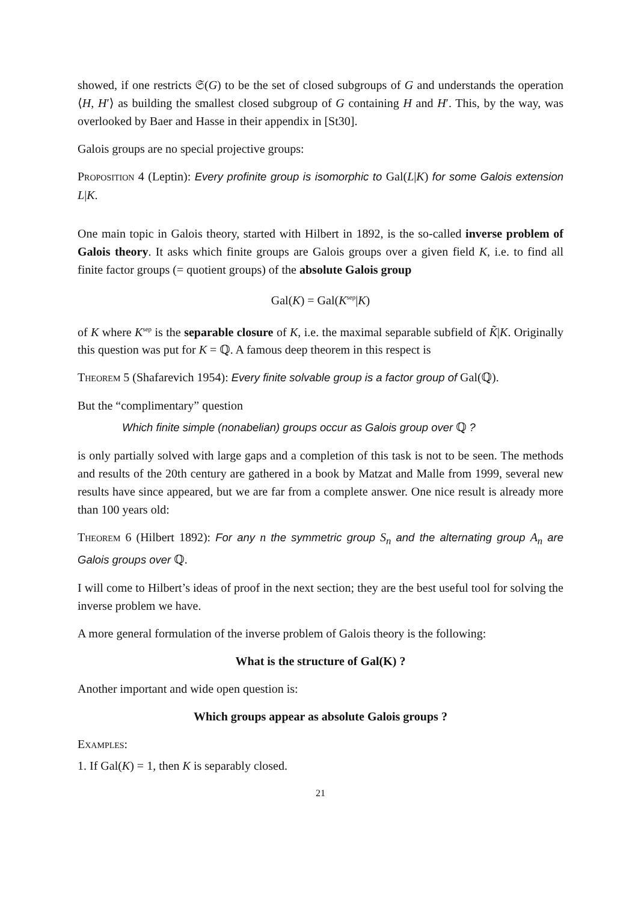showed, if one restricts 𝔖(G) to be the set of closed subgroups of G and understands the operation ⟨H, H′⟩ as building the smallest closed subgroup of G containing H and H′. This, by the way, was overlooked by Baer and Hasse in their appendix in [St30].
Galois groups are no special projective groups:
Proposition 4 (Leptin): Every profinite group is isomorphic to Gal(L|K) for some Galois extension L|K.
One main topic in Galois theory, started with Hilbert in 1892, is the so-called inverse problem of Galois theory. It asks which finite groups are Galois groups over a given field K, i.e. to find all finite factor groups (= quotient groups) of the absolute Galois group
Gal(K) = Gal(K<sup>sep</sup>|K)
of K where K<sup>sep</sup> is the separable closure of K, i.e. the maximal separable subfield of K̃|K. Originally this question was put for K = ℚ. A famous deep theorem in this respect is
Theorem 5 (Shafarevich 1954): Every finite solvable group is a factor group of Gal(ℚ).
But the “complimentary” question
Which finite simple (nonabelian) groups occur as Galois group over ℚ ?
is only partially solved with large gaps and a completion of this task is not to be seen. The methods and results of the 20th century are gathered in a book by Matzat and Malle from 1999, several new results have since appeared, but we are far from a complete answer. One nice result is already more than 100 years old:
Theorem 6 (Hilbert 1892): For any n the symmetric group S<sub>n</sub> and the alternating group A<sub>n</sub> are Galois groups over ℚ.
I will come to Hilbert’s ideas of proof in the next section; they are the best useful tool for solving the inverse problem we have.
A more general formulation of the inverse problem of Galois theory is the following:
What is the structure of Gal(K) ?
Another important and wide open question is:
Which groups appear as absolute Galois groups ?
Examples:
1. If Gal(K) = 1, then K is separably closed.
21